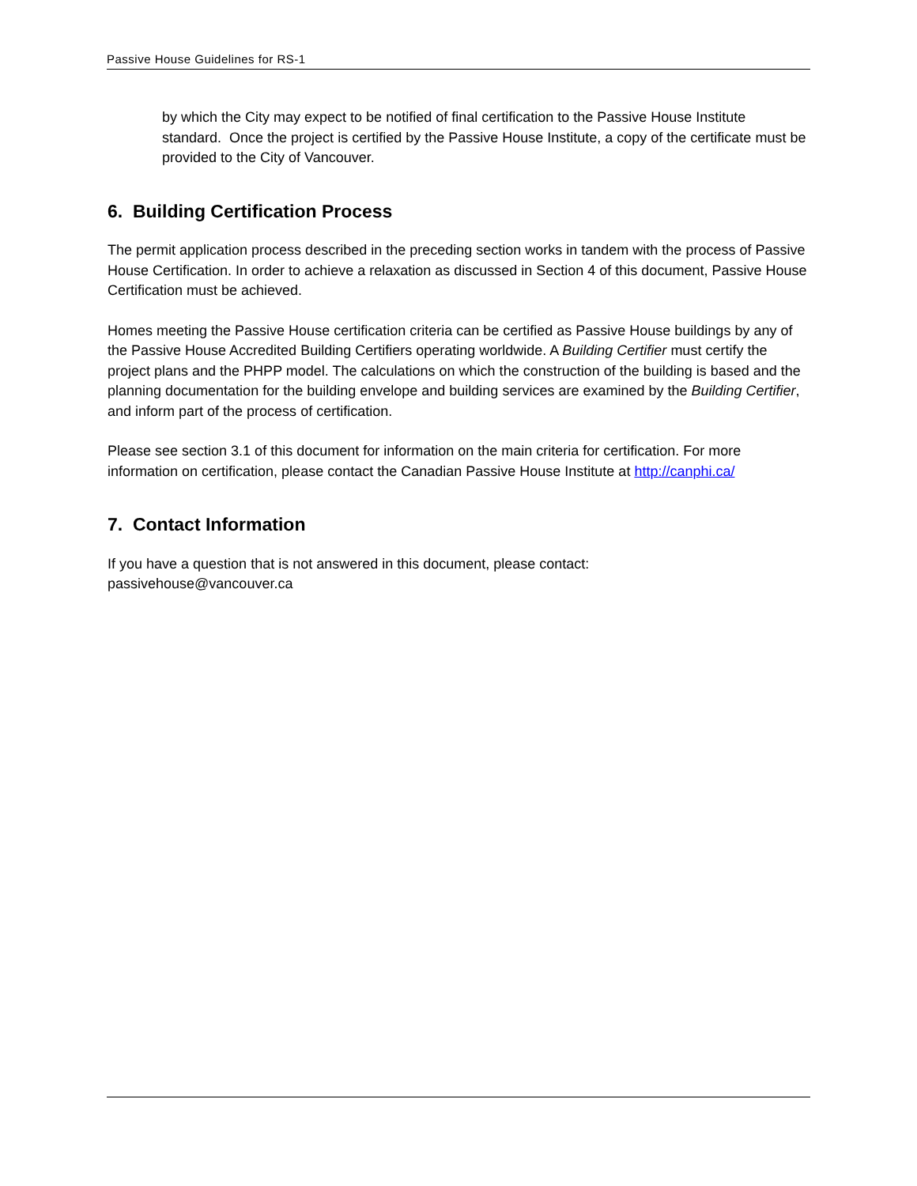Passive House Guidelines for RS-1
by which the City may expect to be notified of final certification to the Passive House Institute standard. Once the project is certified by the Passive House Institute, a copy of the certificate must be provided to the City of Vancouver.
6. Building Certification Process
The permit application process described in the preceding section works in tandem with the process of Passive House Certification. In order to achieve a relaxation as discussed in Section 4 of this document, Passive House Certification must be achieved.
Homes meeting the Passive House certification criteria can be certified as Passive House buildings by any of the Passive House Accredited Building Certifiers operating worldwide. A Building Certifier must certify the project plans and the PHPP model. The calculations on which the construction of the building is based and the planning documentation for the building envelope and building services are examined by the Building Certifier, and inform part of the process of certification.
Please see section 3.1 of this document for information on the main criteria for certification. For more information on certification, please contact the Canadian Passive House Institute at http://canphi.ca/
7. Contact Information
If you have a question that is not answered in this document, please contact:
passivehouse@vancouver.ca